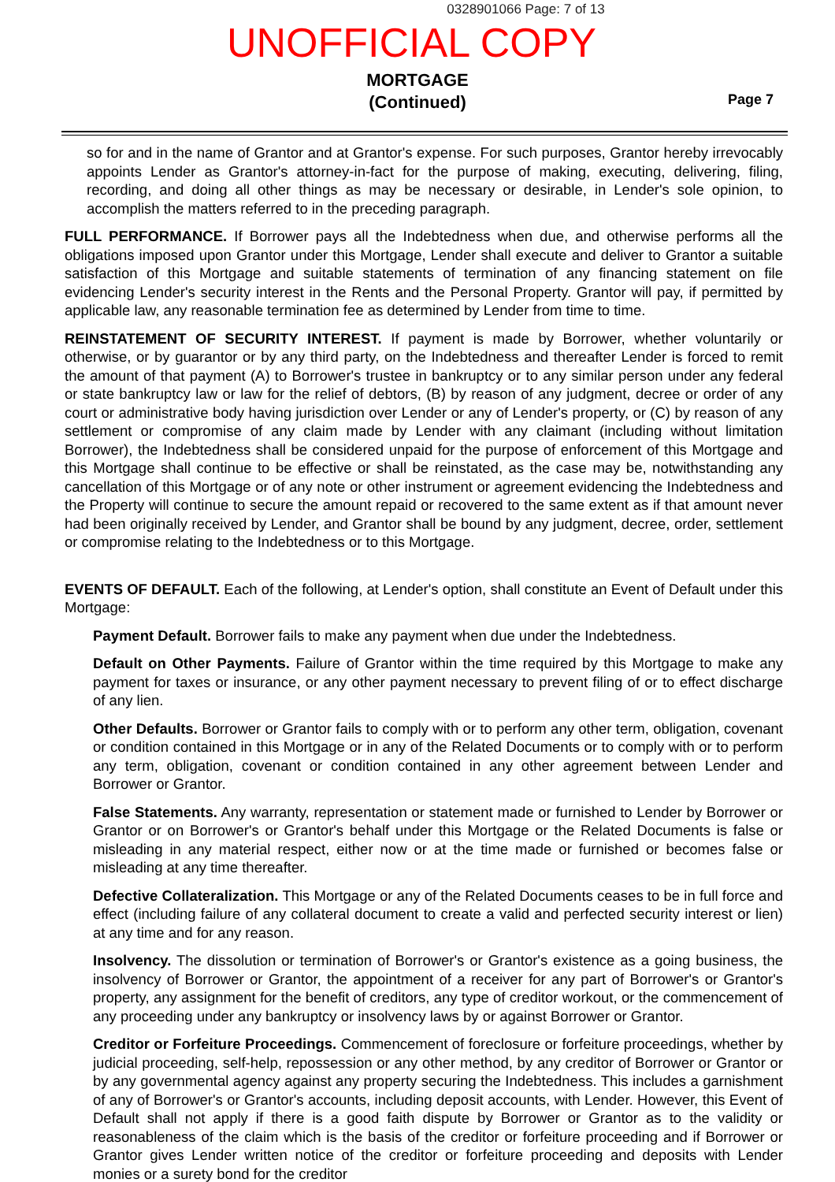0328901066 Page: 7 of 13
UNOFFICIAL COPY
MORTGAGE
(Continued)
Page 7
so for and in the name of Grantor and at Grantor's expense. For such purposes, Grantor hereby irrevocably appoints Lender as Grantor's attorney-in-fact for the purpose of making, executing, delivering, filing, recording, and doing all other things as may be necessary or desirable, in Lender's sole opinion, to accomplish the matters referred to in the preceding paragraph.
FULL PERFORMANCE. If Borrower pays all the Indebtedness when due, and otherwise performs all the obligations imposed upon Grantor under this Mortgage, Lender shall execute and deliver to Grantor a suitable satisfaction of this Mortgage and suitable statements of termination of any financing statement on file evidencing Lender's security interest in the Rents and the Personal Property. Grantor will pay, if permitted by applicable law, any reasonable termination fee as determined by Lender from time to time.
REINSTATEMENT OF SECURITY INTEREST. If payment is made by Borrower, whether voluntarily or otherwise, or by guarantor or by any third party, on the Indebtedness and thereafter Lender is forced to remit the amount of that payment (A) to Borrower's trustee in bankruptcy or to any similar person under any federal or state bankruptcy law or law for the relief of debtors, (B) by reason of any judgment, decree or order of any court or administrative body having jurisdiction over Lender or any of Lender's property, or (C) by reason of any settlement or compromise of any claim made by Lender with any claimant (including without limitation Borrower), the Indebtedness shall be considered unpaid for the purpose of enforcement of this Mortgage and this Mortgage shall continue to be effective or shall be reinstated, as the case may be, notwithstanding any cancellation of this Mortgage or of any note or other instrument or agreement evidencing the Indebtedness and the Property will continue to secure the amount repaid or recovered to the same extent as if that amount never had been originally received by Lender, and Grantor shall be bound by any judgment, decree, order, settlement or compromise relating to the Indebtedness or to this Mortgage.
EVENTS OF DEFAULT. Each of the following, at Lender's option, shall constitute an Event of Default under this Mortgage:
Payment Default. Borrower fails to make any payment when due under the Indebtedness.
Default on Other Payments. Failure of Grantor within the time required by this Mortgage to make any payment for taxes or insurance, or any other payment necessary to prevent filing of or to effect discharge of any lien.
Other Defaults. Borrower or Grantor fails to comply with or to perform any other term, obligation, covenant or condition contained in this Mortgage or in any of the Related Documents or to comply with or to perform any term, obligation, covenant or condition contained in any other agreement between Lender and Borrower or Grantor.
False Statements. Any warranty, representation or statement made or furnished to Lender by Borrower or Grantor or on Borrower's or Grantor's behalf under this Mortgage or the Related Documents is false or misleading in any material respect, either now or at the time made or furnished or becomes false or misleading at any time thereafter.
Defective Collateralization. This Mortgage or any of the Related Documents ceases to be in full force and effect (including failure of any collateral document to create a valid and perfected security interest or lien) at any time and for any reason.
Insolvency. The dissolution or termination of Borrower's or Grantor's existence as a going business, the insolvency of Borrower or Grantor, the appointment of a receiver for any part of Borrower's or Grantor's property, any assignment for the benefit of creditors, any type of creditor workout, or the commencement of any proceeding under any bankruptcy or insolvency laws by or against Borrower or Grantor.
Creditor or Forfeiture Proceedings. Commencement of foreclosure or forfeiture proceedings, whether by judicial proceeding, self-help, repossession or any other method, by any creditor of Borrower or Grantor or by any governmental agency against any property securing the Indebtedness. This includes a garnishment of any of Borrower's or Grantor's accounts, including deposit accounts, with Lender. However, this Event of Default shall not apply if there is a good faith dispute by Borrower or Grantor as to the validity or reasonableness of the claim which is the basis of the creditor or forfeiture proceeding and if Borrower or Grantor gives Lender written notice of the creditor or forfeiture proceeding and deposits with Lender monies or a surety bond for the creditor